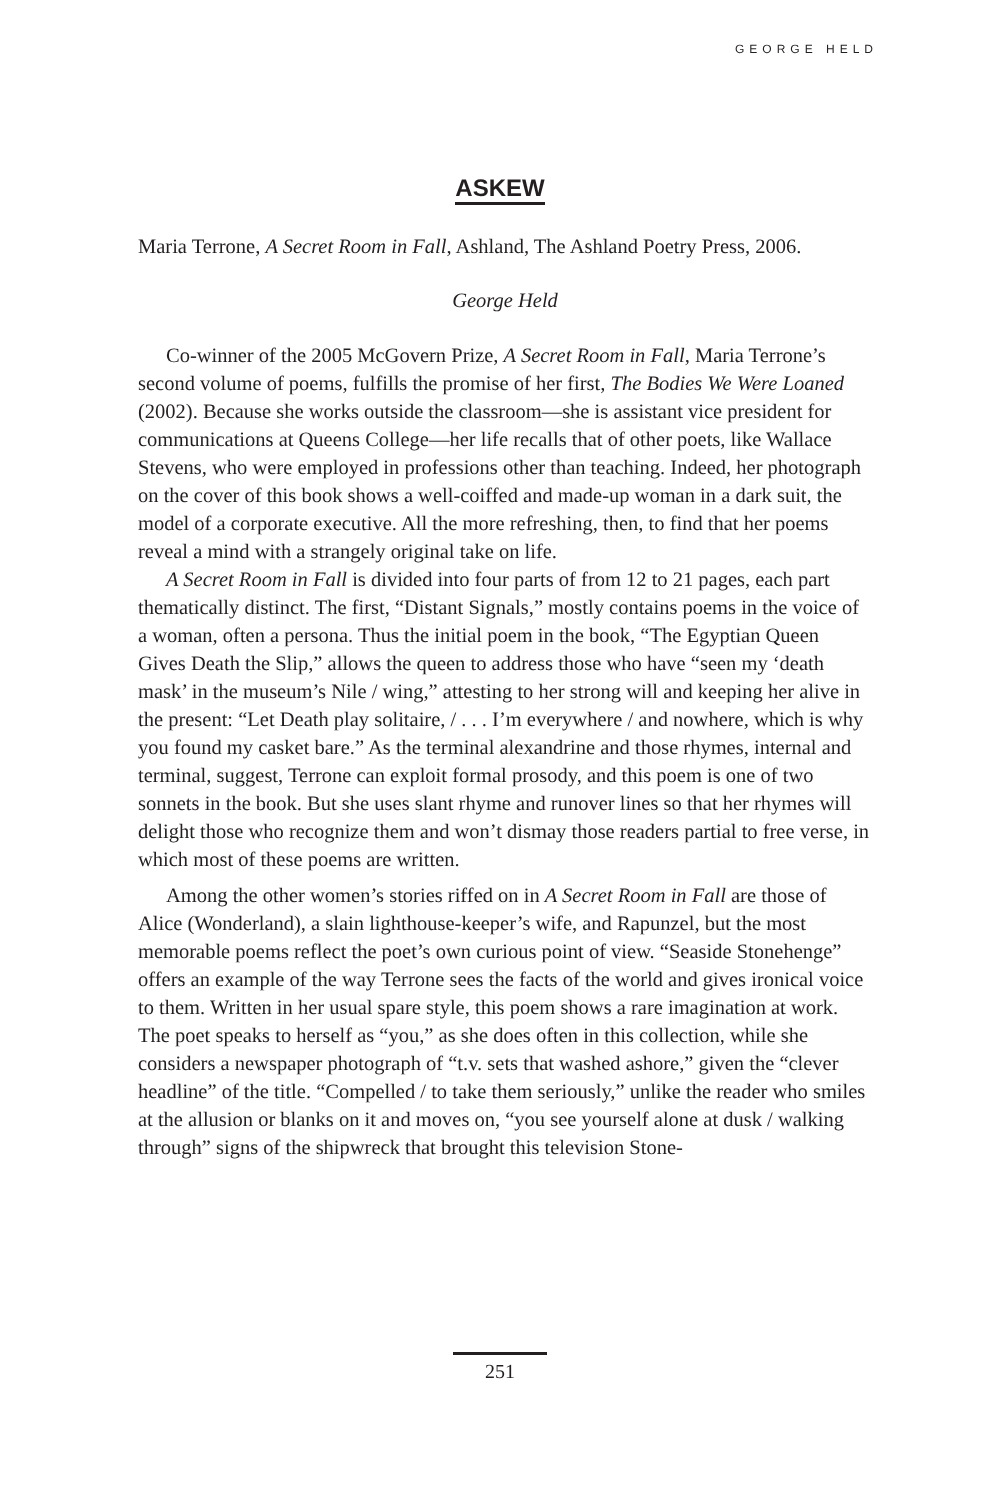GEORGE HELD
ASKEW
Maria Terrone, A Secret Room in Fall, Ashland, The Ashland Poetry Press, 2006.
George Held
Co-winner of the 2005 McGovern Prize, A Secret Room in Fall, Maria Terrone’s second volume of poems, fulfills the promise of her first, The Bodies We Were Loaned (2002). Because she works outside the classroom—she is assistant vice president for communications at Queens College—her life recalls that of other poets, like Wallace Stevens, who were employed in professions other than teaching. Indeed, her photograph on the cover of this book shows a well-coiffed and made-up woman in a dark suit, the model of a corporate executive. All the more refreshing, then, to find that her poems reveal a mind with a strangely original take on life.
A Secret Room in Fall is divided into four parts of from 12 to 21 pages, each part thematically distinct. The first, “Distant Signals,” mostly contains poems in the voice of a woman, often a persona. Thus the initial poem in the book, “The Egyptian Queen Gives Death the Slip,” allows the queen to address those who have “seen my ‘death mask’ in the museum’s Nile / wing,” attesting to her strong will and keeping her alive in the present: “Let Death play solitaire, / . . . I’m everywhere / and nowhere, which is why you found my casket bare.” As the terminal alexandrine and those rhymes, internal and terminal, suggest, Terrone can exploit formal prosody, and this poem is one of two sonnets in the book. But she uses slant rhyme and runover lines so that her rhymes will delight those who recognize them and won’t dismay those readers partial to free verse, in which most of these poems are written.
Among the other women’s stories riffed on in A Secret Room in Fall are those of Alice (Wonderland), a slain lighthouse-keeper’s wife, and Rapunzel, but the most memorable poems reflect the poet’s own curious point of view. “Seaside Stonehenge” offers an example of the way Terrone sees the facts of the world and gives ironical voice to them. Written in her usual spare style, this poem shows a rare imagination at work. The poet speaks to herself as “you,” as she does often in this collection, while she considers a newspaper photograph of “t.v. sets that washed ashore,” given the “clever headline” of the title. “Compelled / to take them seriously,” unlike the reader who smiles at the allusion or blanks on it and moves on, “you see yourself alone at dusk / walking through” signs of the shipwreck that brought this television Stone-
251